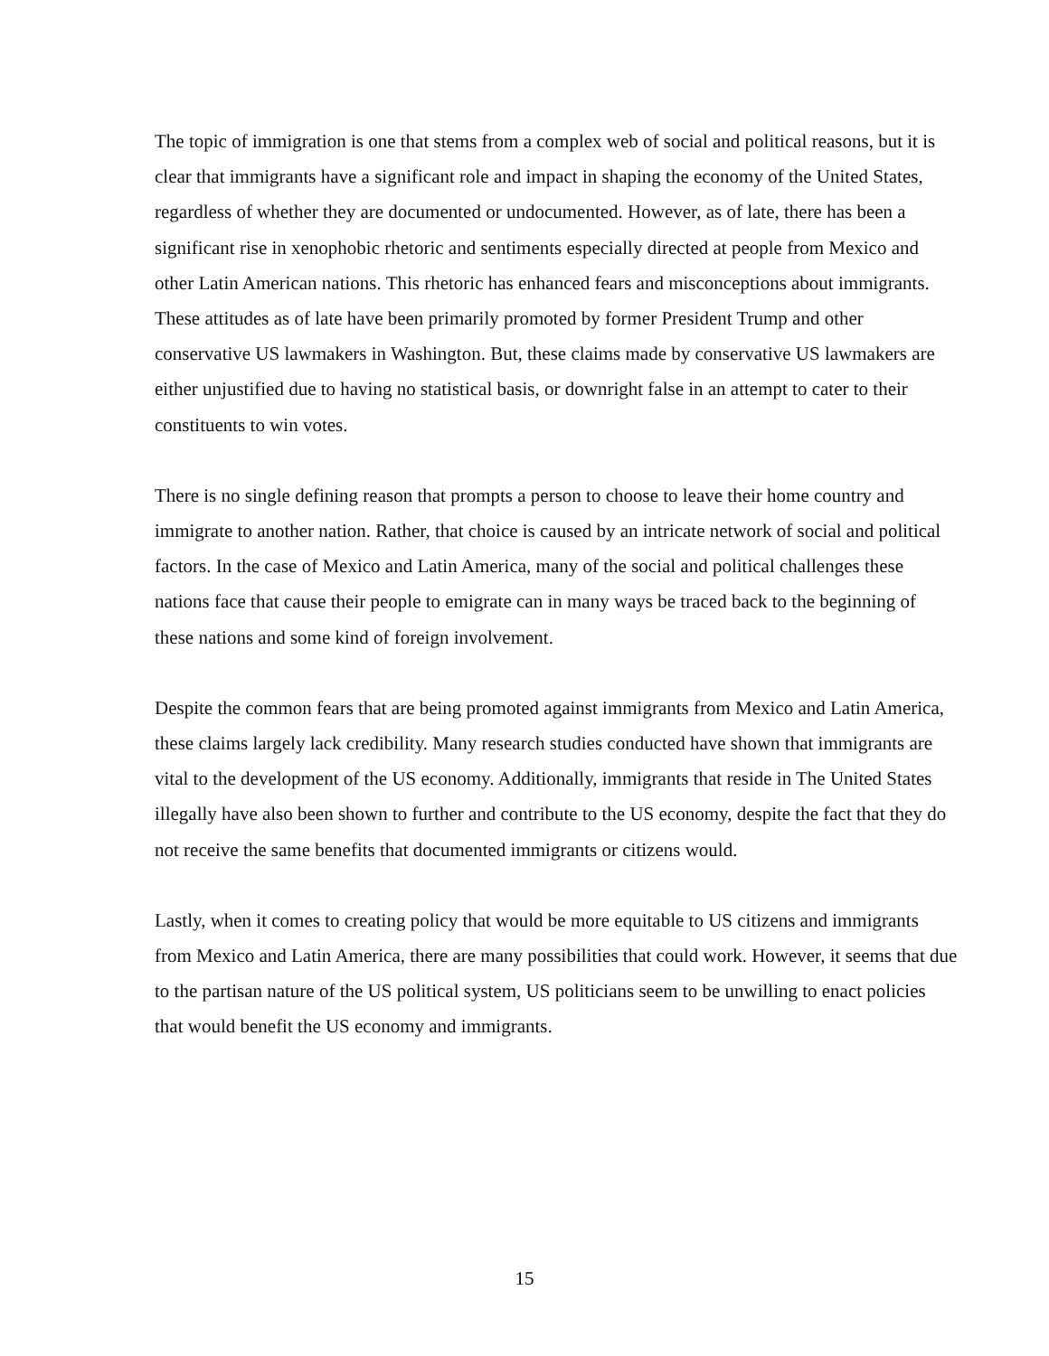The topic of immigration is one that stems from a complex web of social and political reasons, but it is clear that immigrants have a significant role and impact in shaping the economy of the United States, regardless of whether they are documented or undocumented. However, as of late, there has been a significant rise in xenophobic rhetoric and sentiments especially directed at people from Mexico and other Latin American nations. This rhetoric has enhanced fears and misconceptions about immigrants. These attitudes as of late have been primarily promoted by former President Trump and other conservative US lawmakers in Washington. But, these claims made by conservative US lawmakers are either unjustified due to having no statistical basis, or downright false in an attempt to cater to their constituents to win votes.
There is no single defining reason that prompts a person to choose to leave their home country and immigrate to another nation. Rather, that choice is caused by an intricate network of social and political factors. In the case of Mexico and Latin America, many of the social and political challenges these nations face that cause their people to emigrate can in many ways be traced back to the beginning of these nations and some kind of foreign involvement.
Despite the common fears that are being promoted against immigrants from Mexico and Latin America, these claims largely lack credibility. Many research studies conducted have shown that immigrants are vital to the development of the US economy. Additionally, immigrants that reside in The United States illegally have also been shown to further and contribute to the US economy, despite the fact that they do not receive the same benefits that documented immigrants or citizens would.
Lastly, when it comes to creating policy that would be more equitable to US citizens and immigrants from Mexico and Latin America, there are many possibilities that could work. However, it seems that due to the partisan nature of the US political system, US politicians seem to be unwilling to enact policies that would benefit the US economy and immigrants.
15